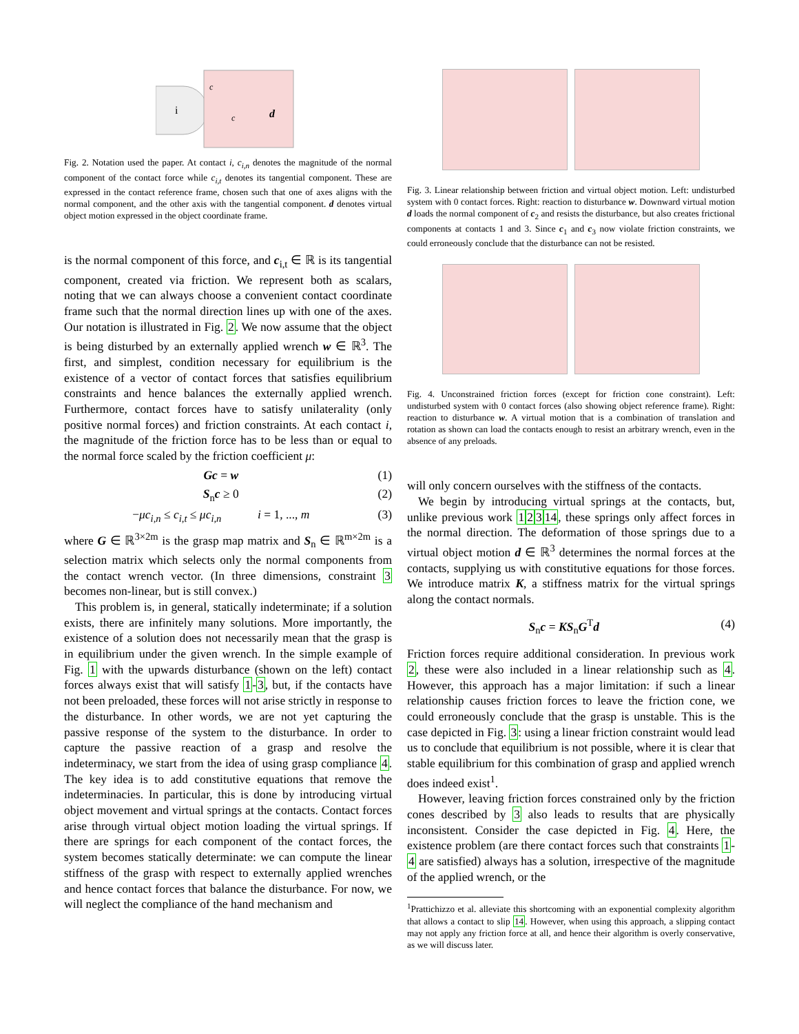i
c
c
d
Fig. 2. Notation used the paper. At contact i, c<sub>i,n</sub> denotes the magnitude of the normal component of the contact force while c<sub>i,t</sub> denotes its tangential component. These are expressed in the contact reference frame, chosen such that one of axes aligns with the normal component, and the other axis with the tangential component. d denotes virtual object motion expressed in the object coordinate frame.
is the normal component of this force, and c<sub>i,t</sub> ∈ ℝ is its tangential component, created via friction. We represent both as scalars, noting that we can always choose a convenient contact coordinate frame such that the normal direction lines up with one of the axes. Our notation is illustrated in Fig. 2. We now assume that the object is being disturbed by an externally applied wrench w ∈ ℝ<sup>3</sup>. The first, and simplest, condition necessary for equilibrium is the existence of a vector of contact forces that satisfies equilibrium constraints and hence balances the externally applied wrench. Furthermore, contact forces have to satisfy unilaterality (only positive normal forces) and friction constraints. At each contact i, the magnitude of the friction force has to be less than or equal to the normal force scaled by the friction coefficient μ:
Gc = w (1)
S<sub>n</sub>c ≥ 0 (2)
−μc<sub>i,n</sub> ≤ c<sub>i,t</sub> ≤ μc<sub>i,n</sub> i = 1, ..., m (3)
where G ∈ ℝ<sup>3×2m</sup> is the grasp map matrix and S<sub>n</sub> ∈ ℝ<sup>m×2m</sup> is a selection matrix which selects only the normal components from the contact wrench vector. (In three dimensions, constraint 3 becomes non-linear, but is still convex.)
This problem is, in general, statically indeterminate; if a solution exists, there are infinitely many solutions. More importantly, the existence of a solution does not necessarily mean that the grasp is in equilibrium under the given wrench. In the simple example of Fig. 1 with the upwards disturbance (shown on the left) contact forces always exist that will satisfy 1-3, but, if the contacts have not been preloaded, these forces will not arise strictly in response to the disturbance. In other words, we are not yet capturing the passive response of the system to the disturbance. In order to capture the passive reaction of a grasp and resolve the indeterminacy, we start from the idea of using grasp compliance 4. The key idea is to add constitutive equations that remove the indeterminacies. In particular, this is done by introducing virtual object movement and virtual springs at the contacts. Contact forces arise through virtual object motion loading the virtual springs. If there are springs for each component of the contact forces, the system becomes statically determinate: we can compute the linear stiffness of the grasp with respect to externally applied wrenches and hence contact forces that balance the disturbance. For now, we will neglect the compliance of the hand mechanism and
Fig. 3. Linear relationship between friction and virtual object motion. Left: undisturbed system with 0 contact forces. Right: reaction to disturbance w. Downward virtual motion d loads the normal component of c<sub>2</sub> and resists the disturbance, but also creates frictional components at contacts 1 and 3. Since c<sub>1</sub> and c<sub>3</sub> now violate friction constraints, we could erroneously conclude that the disturbance can not be resisted.
Fig. 4. Unconstrained friction forces (except for friction cone constraint). Left: undisturbed system with 0 contact forces (also showing object reference frame). Right: reaction to disturbance w. A virtual motion that is a combination of translation and rotation as shown can load the contacts enough to resist an arbitrary wrench, even in the absence of any preloads.
will only concern ourselves with the stiffness of the contacts.
We begin by introducing virtual springs at the contacts, but, unlike previous work 12314, these springs only affect forces in the normal direction. The deformation of those springs due to a virtual object motion d ∈ ℝ<sup>3</sup> determines the normal forces at the contacts, supplying us with constitutive equations for those forces. We introduce matrix K, a stiffness matrix for the virtual springs along the contact normals.
S<sub>n</sub>c = KS<sub>n</sub>G<sup>T</sup>d (4)
Friction forces require additional consideration. In previous work 2, these were also included in a linear relationship such as 4. However, this approach has a major limitation: if such a linear relationship causes friction forces to leave the friction cone, we could erroneously conclude that the grasp is unstable. This is the case depicted in Fig. 3: using a linear friction constraint would lead us to conclude that equilibrium is not possible, where it is clear that stable equilibrium for this combination of grasp and applied wrench does indeed exist<sup>1</sup>.
However, leaving friction forces constrained only by the friction cones described by 3 also leads to results that are physically inconsistent. Consider the case depicted in Fig. 4. Here, the existence problem (are there contact forces such that constraints 1-4 are satisfied) always has a solution, irrespective of the magnitude of the applied wrench, or the
<sup>1</sup> Prattichizzo et al. alleviate this shortcoming with an exponential complexity algorithm that allows a contact to slip 14. However, when using this approach, a slipping contact may not apply any friction force at all, and hence their algorithm is overly conservative, as we will discuss later.